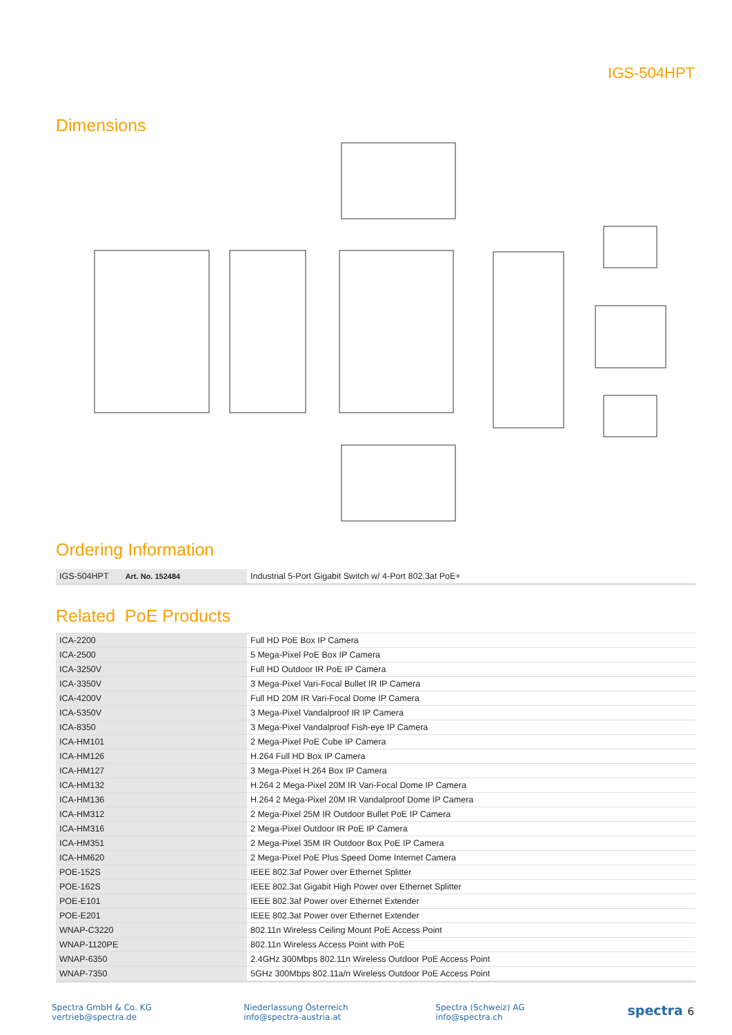IGS-504HPT
Dimensions
Ordering Information
| IGS-504HPT Art. No. 152484 | Industrial 5-Port Gigabit Switch w/ 4-Port 802.3at PoE+ |
Related PoE Products
| ICA-2200 | Full HD PoE Box IP Camera |
| ICA-2500 | 5 Mega-Pixel PoE Box IP Camera |
| ICA-3250V | Full HD Outdoor IR PoE IP Camera |
| ICA-3350V | 3 Mega-Pixel Vari-Focal Bullet IR IP Camera |
| ICA-4200V | Full HD 20M IR Vari-Focal Dome IP Camera |
| ICA-5350V | 3 Mega-Pixel Vandalproof IR IP Camera |
| ICA-8350 | 3 Mega-Pixel Vandalproof Fish-eye IP Camera |
| ICA-HM101 | 2 Mega-Pixel PoE Cube IP Camera |
| ICA-HM126 | H.264 Full HD Box IP Camera |
| ICA-HM127 | 3 Mega-Pixel H.264 Box IP Camera |
| ICA-HM132 | H.264 2 Mega-Pixel 20M IR Vari-Focal Dome IP Camera |
| ICA-HM136 | H.264 2 Mega-Pixel 20M IR Vandalproof Dome IP Camera |
| ICA-HM312 | 2 Mega-Pixel 25M IR Outdoor Bullet PoE IP Camera |
| ICA-HM316 | 2 Mega-Pixel Outdoor IR PoE IP Camera |
| ICA-HM351 | 2 Mega-Pixel 35M IR Outdoor Box PoE IP Camera |
| ICA-HM620 | 2 Mega-Pixel PoE Plus Speed Dome Internet Camera |
| POE-152S | IEEE 802.3af Power over Ethernet Splitter |
| POE-162S | IEEE 802.3at Gigabit High Power over Ethernet Splitter |
| POE-E101 | IEEE 802.3af Power over Ethernet Extender |
| POE-E201 | IEEE 802.3at Power over Ethernet Extender |
| WNAP-C3220 | 802.11n Wireless Ceiling Mount PoE Access Point |
| WNAP-1120PE | 802.11n Wireless Access Point with PoE |
| WNAP-6350 | 2.4GHz 300Mbps 802.11n Wireless Outdoor PoE Access Point |
| WNAP-7350 | 5GHz 300Mbps 802.11a/n Wireless Outdoor PoE Access Point |
Spectra GmbH & Co. KG
vertrieb@spectra.de
Niederlassung Österreich
info@spectra-austria.at
Spectra (Schweiz) AG
info@spectra.ch
spectra 6